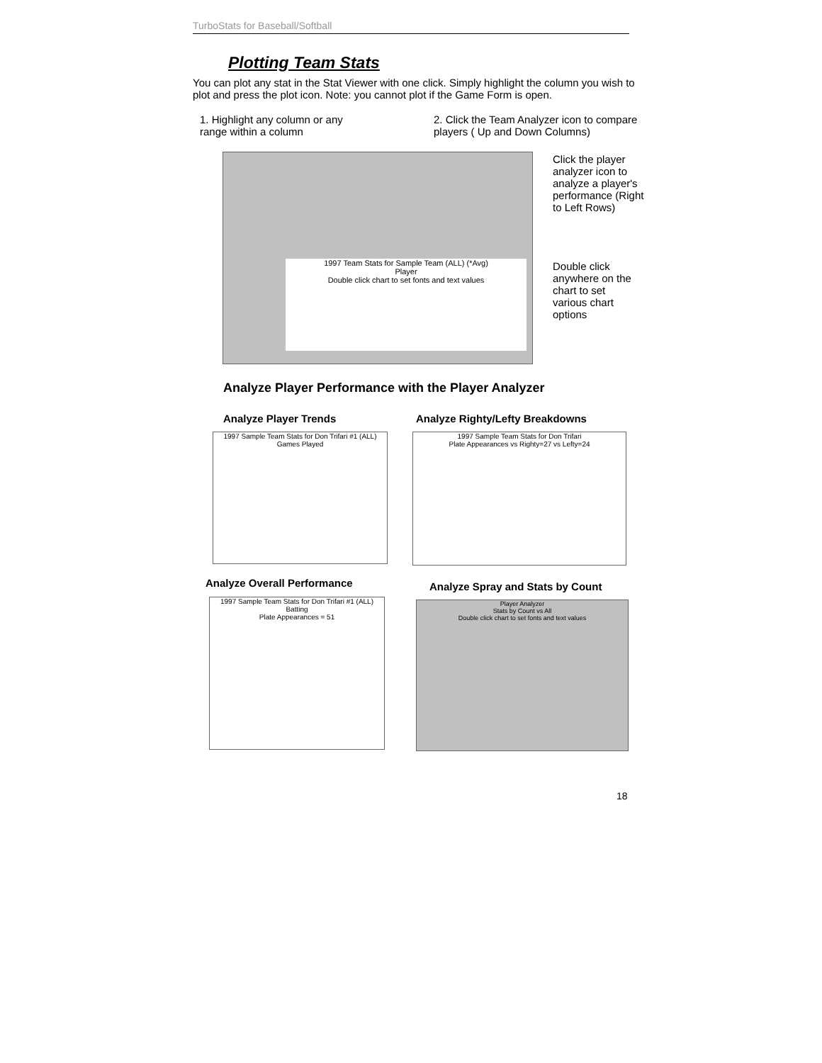TurboStats for Baseball/Softball
Plotting Team Stats
You can plot any stat in the Stat Viewer with one click. Simply highlight the column you wish to plot and press the plot icon. Note: you cannot plot if the Game Form is open.
1. Highlight any column or any range within a column
2. Click the Team Analyzer icon to compare players ( Up and Down Columns)
1997 Team Stats for Sample Team (ALL) (*Avg)
Player
Double click chart to set fonts and text values
Click the player analyzer icon to analyze a player's performance (Right to Left Rows)
Double click anywhere on the chart to set various chart options
Analyze Player Performance with the Player Analyzer
Analyze Player Trends
Analyze Righty/Lefty Breakdowns
1997 Sample Team Stats for Don Trifari #1 (ALL)
Games Played
1997 Sample Team Stats for Don Trifari
Plate Appearances vs Righty=27 vs Lefty=24
Analyze Overall Performance
Analyze Spray and Stats by Count
1997 Sample Team Stats for Don Trifari #1 (ALL)
Batting
Plate Appearances = 51
Player Analyzer
Stats by Count vs All
Double click chart to set fonts and text values
18